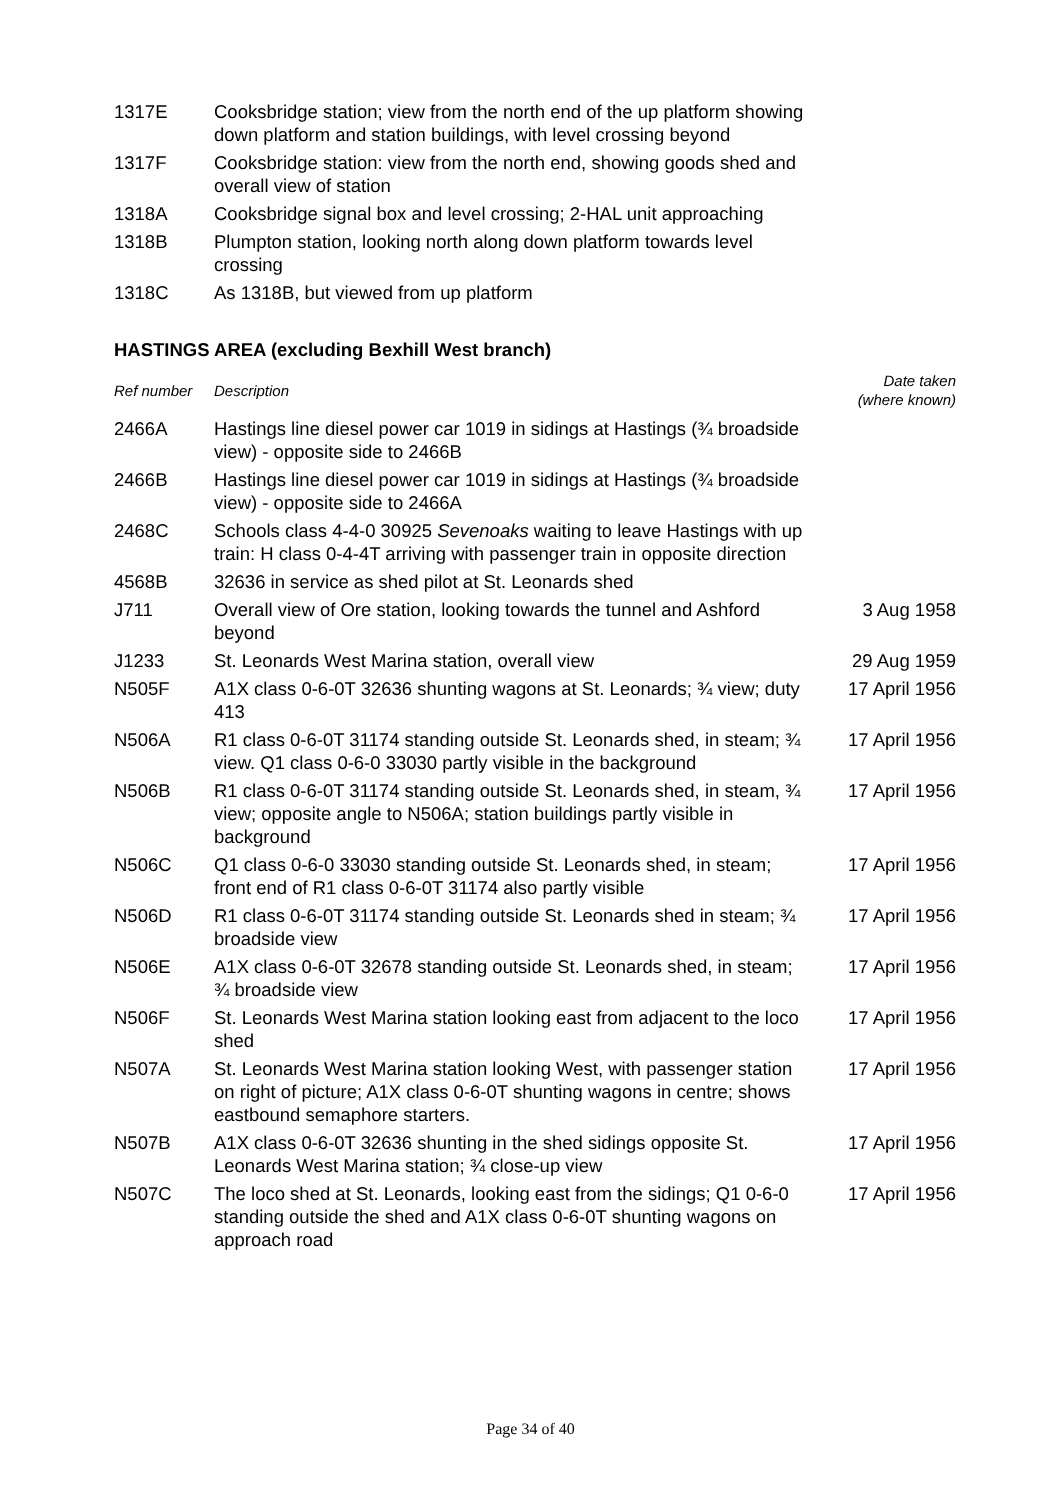| 1317E | Cooksbridge station; view from the north end of the up platform showing down platform and station buildings, with level crossing beyond | |
| 1317F | Cooksbridge station: view from the north end, showing goods shed and overall view of station | |
| 1318A | Cooksbridge signal box and level crossing; 2-HAL unit approaching | |
| 1318B | Plumpton station, looking north along down platform towards level crossing | |
| 1318C | As 1318B, but viewed from up platform | |
HASTINGS AREA (excluding Bexhill West branch)
| Ref number | Description | Date taken (where known) |
| --- | --- | --- |
| 2466A | Hastings line diesel power car 1019 in sidings at Hastings (¾ broadside view) - opposite side to 2466B | |
| 2466B | Hastings line diesel power car 1019 in sidings at Hastings (¾ broadside view) - opposite side to 2466A | |
| 2468C | Schools class 4-4-0 30925 Sevenoaks waiting to leave Hastings with up train: H class 0-4-4T arriving with passenger train in opposite direction | |
| 4568B | 32636 in service as shed pilot at St. Leonards shed | |
| J711 | Overall view of Ore station, looking towards the tunnel and Ashford beyond | 3 Aug 1958 |
| J1233 | St. Leonards West Marina station, overall view | 29 Aug 1959 |
| N505F | A1X class 0-6-0T 32636 shunting wagons at St. Leonards; ¾ view; duty 413 | 17 April 1956 |
| N506A | R1 class 0-6-0T 31174 standing outside St. Leonards shed, in steam; ¾ view. Q1 class 0-6-0 33030 partly visible in the background | 17 April 1956 |
| N506B | R1 class 0-6-0T 31174 standing outside St. Leonards shed, in steam, ¾ view; opposite angle to N506A; station buildings partly visible in background | 17 April 1956 |
| N506C | Q1 class 0-6-0 33030 standing outside St. Leonards shed, in steam; front end of R1 class 0-6-0T 31174 also partly visible | 17 April 1956 |
| N506D | R1 class 0-6-0T 31174 standing outside St. Leonards shed in steam; ¾ broadside view | 17 April 1956 |
| N506E | A1X class 0-6-0T 32678 standing outside St. Leonards shed, in steam; ¾ broadside view | 17 April 1956 |
| N506F | St. Leonards West Marina station looking east from adjacent to the loco shed | 17 April 1956 |
| N507A | St. Leonards West Marina station looking West, with passenger station on right of picture; A1X class 0-6-0T shunting wagons in centre; shows eastbound semaphore starters. | 17 April 1956 |
| N507B | A1X class 0-6-0T 32636 shunting in the shed sidings opposite St. Leonards West Marina station; ¾ close-up view | 17 April 1956 |
| N507C | The loco shed at St. Leonards, looking east from the sidings; Q1 0-6-0 standing outside the shed and A1X class 0-6-0T shunting wagons on approach road | 17 April 1956 |
Page 34 of 40